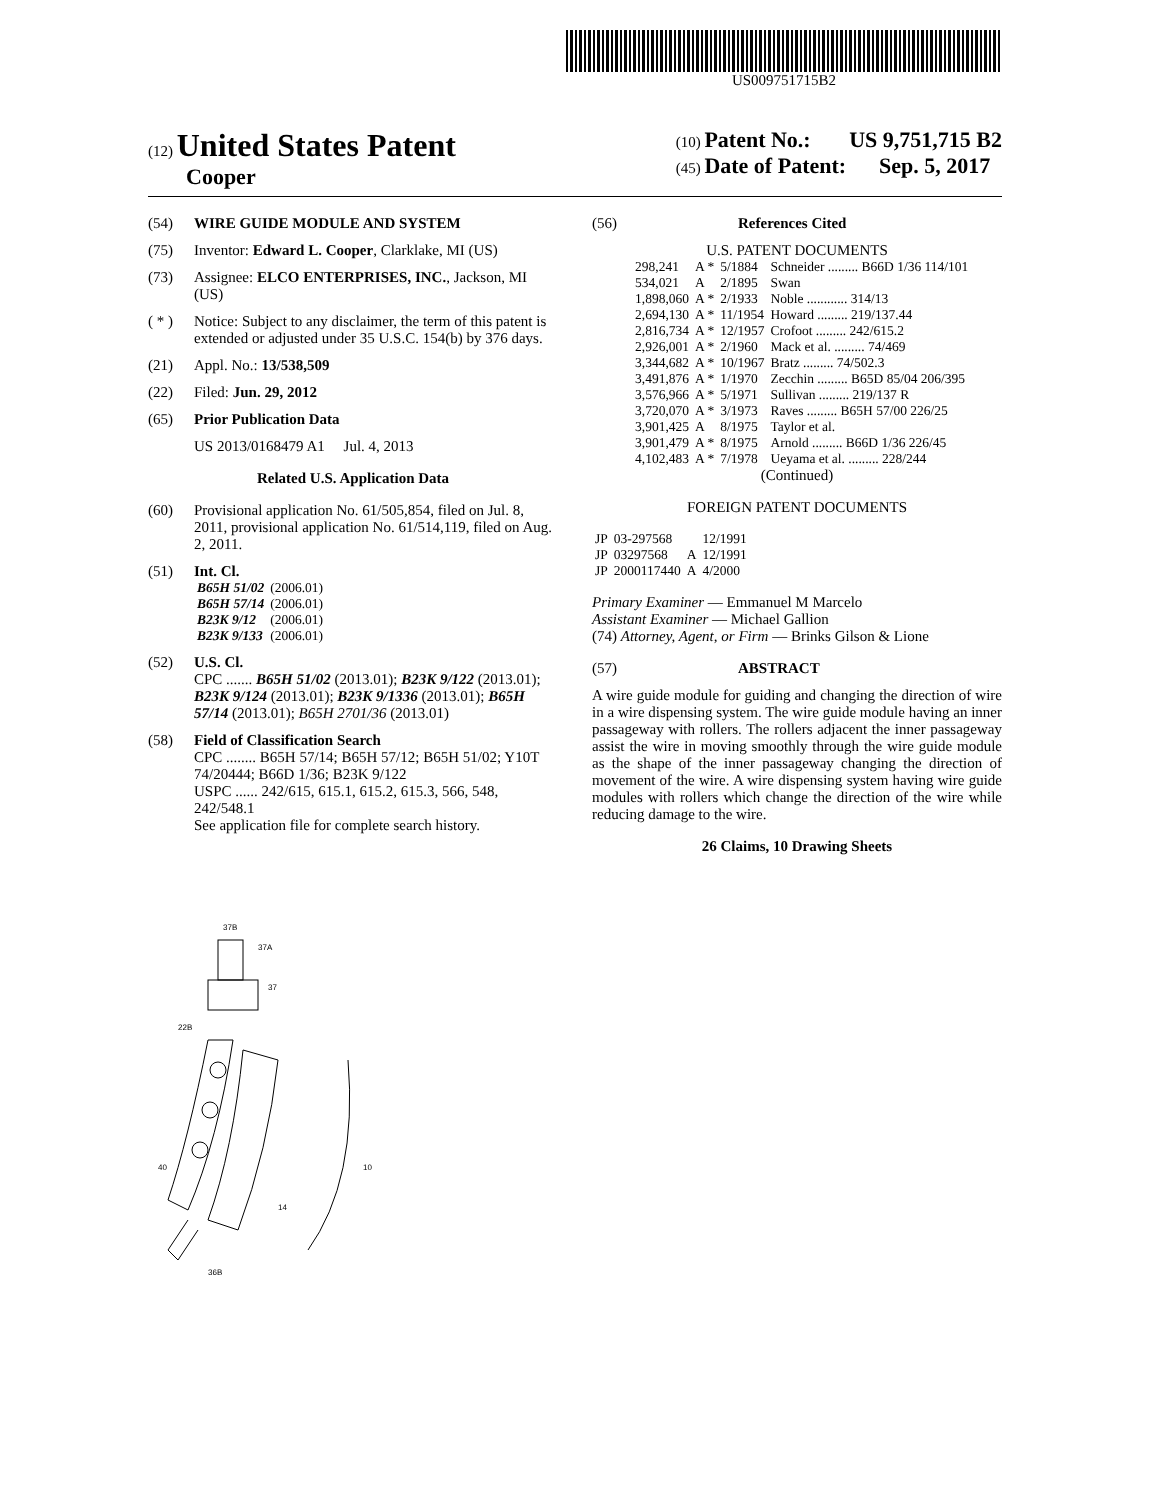US009751715B2
(12) United States Patent
Cooper
(10) Patent No.: US 9,751,715 B2
(45) Date of Patent: Sep. 5, 2017
(54) WIRE GUIDE MODULE AND SYSTEM
(75) Inventor: Edward L. Cooper, Clarklake, MI (US)
(73) Assignee: ELCO ENTERPRISES, INC., Jackson, MI (US)
( * ) Notice: Subject to any disclaimer, the term of this patent is extended or adjusted under 35 U.S.C. 154(b) by 376 days.
(21) Appl. No.: 13/538,509
(22) Filed: Jun. 29, 2012
(65) Prior Publication Data
US 2013/0168479 A1 Jul. 4, 2013
Related U.S. Application Data
(60) Provisional application No. 61/505,854, filed on Jul. 8, 2011, provisional application No. 61/514,119, filed on Aug. 2, 2011.
(51) Int. Cl.
| B65H 51/02 | (2006.01) |
| B65H 57/14 | (2006.01) |
| B23K 9/12 | (2006.01) |
| B23K 9/133 | (2006.01) |
(52) U.S. Cl.
CPC ....... B65H 51/02 (2013.01); B23K 9/122 (2013.01); B23K 9/124 (2013.01); B23K 9/1336 (2013.01); B65H 57/14 (2013.01); B65H 2701/36 (2013.01)
(58) Field of Classification Search
CPC ........ B65H 57/14; B65H 57/12; B65H 51/02; Y10T 74/20444; B66D 1/36; B23K 9/122
USPC ...... 242/615, 615.1, 615.2, 615.3, 566, 548, 242/548.1
See application file for complete search history.
(56) References Cited
U.S. PATENT DOCUMENTS
| 298,241 | A * | 5/1884 | Schneider ......... B66D 1/36 114/101 |
| 534,021 | A | 2/1895 | Swan |
| 1,898,060 | A * | 2/1933 | Noble ............ 314/13 |
| 2,694,130 | A * | 11/1954 | Howard ......... 219/137.44 |
| 2,816,734 | A * | 12/1957 | Crofoot ......... 242/615.2 |
| 2,926,001 | A * | 2/1960 | Mack et al. ......... 74/469 |
| 3,344,682 | A * | 10/1967 | Bratz ......... 74/502.3 |
| 3,491,876 | A * | 1/1970 | Zecchin ......... B65D 85/04 206/395 |
| 3,576,966 | A * | 5/1971 | Sullivan ......... 219/137 R |
| 3,720,070 | A * | 3/1973 | Raves ......... B65H 57/00 226/25 |
| 3,901,425 | A | 8/1975 | Taylor et al. |
| 3,901,479 | A * | 8/1975 | Arnold ......... B66D 1/36 226/45 |
| 4,102,483 | A * | 7/1978 | Ueyama et al. ......... 228/244 |
(Continued)
FOREIGN PATENT DOCUMENTS
| JP | 03-297568 | | 12/1991 |
| JP | 03297568 | A | 12/1991 |
| JP | 2000117440 | A | 4/2000 |
Primary Examiner — Emmanuel M Marcelo
Assistant Examiner — Michael Gallion
(74) Attorney, Agent, or Firm — Brinks Gilson & Lione
(57) ABSTRACT
A wire guide module for guiding and changing the direction of wire in a wire dispensing system. The wire guide module having an inner passageway with rollers. The rollers adjacent the inner passageway assist the wire in moving smoothly through the wire guide module as the shape of the inner passageway changing the direction of movement of the wire. A wire dispensing system having wire guide modules with rollers which change the direction of the wire while reducing damage to the wire.
26 Claims, 10 Drawing Sheets
37B
37A
37
22B
10
14
40
36B